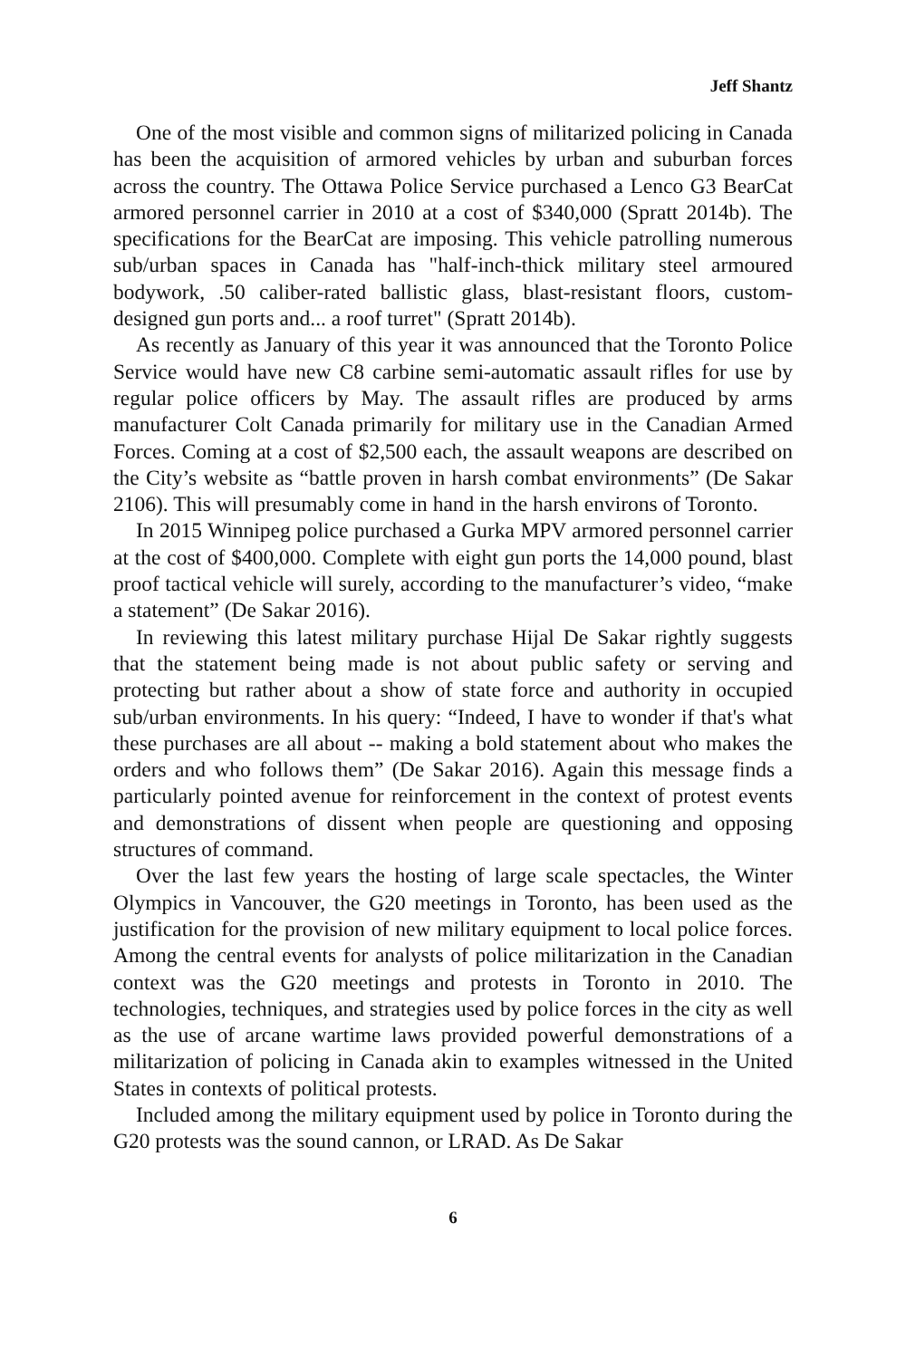Jeff Shantz
One of the most visible and common signs of militarized policing in Canada has been the acquisition of armored vehicles by urban and suburban forces across the country. The Ottawa Police Service purchased a Lenco G3 BearCat armored personnel carrier in 2010 at a cost of $340,000 (Spratt 2014b). The specifications for the BearCat are imposing. This vehicle patrolling numerous sub/urban spaces in Canada has "half-inch-thick military steel armoured bodywork, .50 caliber-rated ballistic glass, blast-resistant floors, custom-designed gun ports and... a roof turret" (Spratt 2014b).
As recently as January of this year it was announced that the Toronto Police Service would have new C8 carbine semi-automatic assault rifles for use by regular police officers by May. The assault rifles are produced by arms manufacturer Colt Canada primarily for military use in the Canadian Armed Forces. Coming at a cost of $2,500 each, the assault weapons are described on the City’s website as “battle proven in harsh combat environments” (De Sakar 2106). This will presumably come in hand in the harsh environs of Toronto.
In 2015 Winnipeg police purchased a Gurka MPV armored personnel carrier at the cost of $400,000. Complete with eight gun ports the 14,000 pound, blast proof tactical vehicle will surely, according to the manufacturer’s video, “make a statement” (De Sakar 2016).
In reviewing this latest military purchase Hijal De Sakar rightly suggests that the statement being made is not about public safety or serving and protecting but rather about a show of state force and authority in occupied sub/urban environments. In his query: “Indeed, I have to wonder if that's what these purchases are all about -- making a bold statement about who makes the orders and who follows them” (De Sakar 2016). Again this message finds a particularly pointed avenue for reinforcement in the context of protest events and demonstrations of dissent when people are questioning and opposing structures of command.
Over the last few years the hosting of large scale spectacles, the Winter Olympics in Vancouver, the G20 meetings in Toronto, has been used as the justification for the provision of new military equipment to local police forces. Among the central events for analysts of police militarization in the Canadian context was the G20 meetings and protests in Toronto in 2010. The technologies, techniques, and strategies used by police forces in the city as well as the use of arcane wartime laws provided powerful demonstrations of a militarization of policing in Canada akin to examples witnessed in the United States in contexts of political protests.
Included among the military equipment used by police in Toronto during the G20 protests was the sound cannon, or LRAD. As De Sakar
6